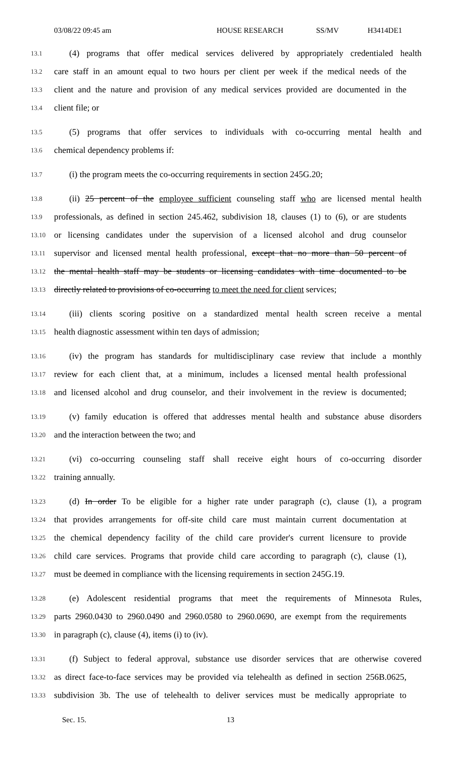03/08/22 09:45 am HOUSE RESEARCH SS/MV H3414DE1
13.1 (4) programs that offer medical services delivered by appropriately credentialed health
13.2 care staff in an amount equal to two hours per client per week if the medical needs of the
13.3 client and the nature and provision of any medical services provided are documented in the
13.4 client file; or
13.5 (5) programs that offer services to individuals with co-occurring mental health and
13.6 chemical dependency problems if:
13.7 (i) the program meets the co-occurring requirements in section 245G.20;
13.8 (ii) 25 percent of the employee sufficient counseling staff who are licensed mental health
13.9 professionals, as defined in section 245.462, subdivision 18, clauses (1) to (6), or are students
13.10 or licensing candidates under the supervision of a licensed alcohol and drug counselor
13.11 supervisor and licensed mental health professional, except that no more than 50 percent of
13.12 the mental health staff may be students or licensing candidates with time documented to be
13.13 directly related to provisions of co-occurring to meet the need for client services;
13.14 (iii) clients scoring positive on a standardized mental health screen receive a mental
13.15 health diagnostic assessment within ten days of admission;
13.16 (iv) the program has standards for multidisciplinary case review that include a monthly
13.17 review for each client that, at a minimum, includes a licensed mental health professional
13.18 and licensed alcohol and drug counselor, and their involvement in the review is documented;
13.19 (v) family education is offered that addresses mental health and substance abuse disorders
13.20 and the interaction between the two; and
13.21 (vi) co-occurring counseling staff shall receive eight hours of co-occurring disorder
13.22 training annually.
13.23 (d) In order To be eligible for a higher rate under paragraph (c), clause (1), a program
13.24 that provides arrangements for off-site child care must maintain current documentation at
13.25 the chemical dependency facility of the child care provider's current licensure to provide
13.26 child care services. Programs that provide child care according to paragraph (c), clause (1),
13.27 must be deemed in compliance with the licensing requirements in section 245G.19.
13.28 (e) Adolescent residential programs that meet the requirements of Minnesota Rules,
13.29 parts 2960.0430 to 2960.0490 and 2960.0580 to 2960.0690, are exempt from the requirements
13.30 in paragraph (c), clause (4), items (i) to (iv).
13.31 (f) Subject to federal approval, substance use disorder services that are otherwise covered
13.32 as direct face-to-face services may be provided via telehealth as defined in section 256B.0625,
13.33 subdivision 3b. The use of telehealth to deliver services must be medically appropriate to
Sec. 15. 13